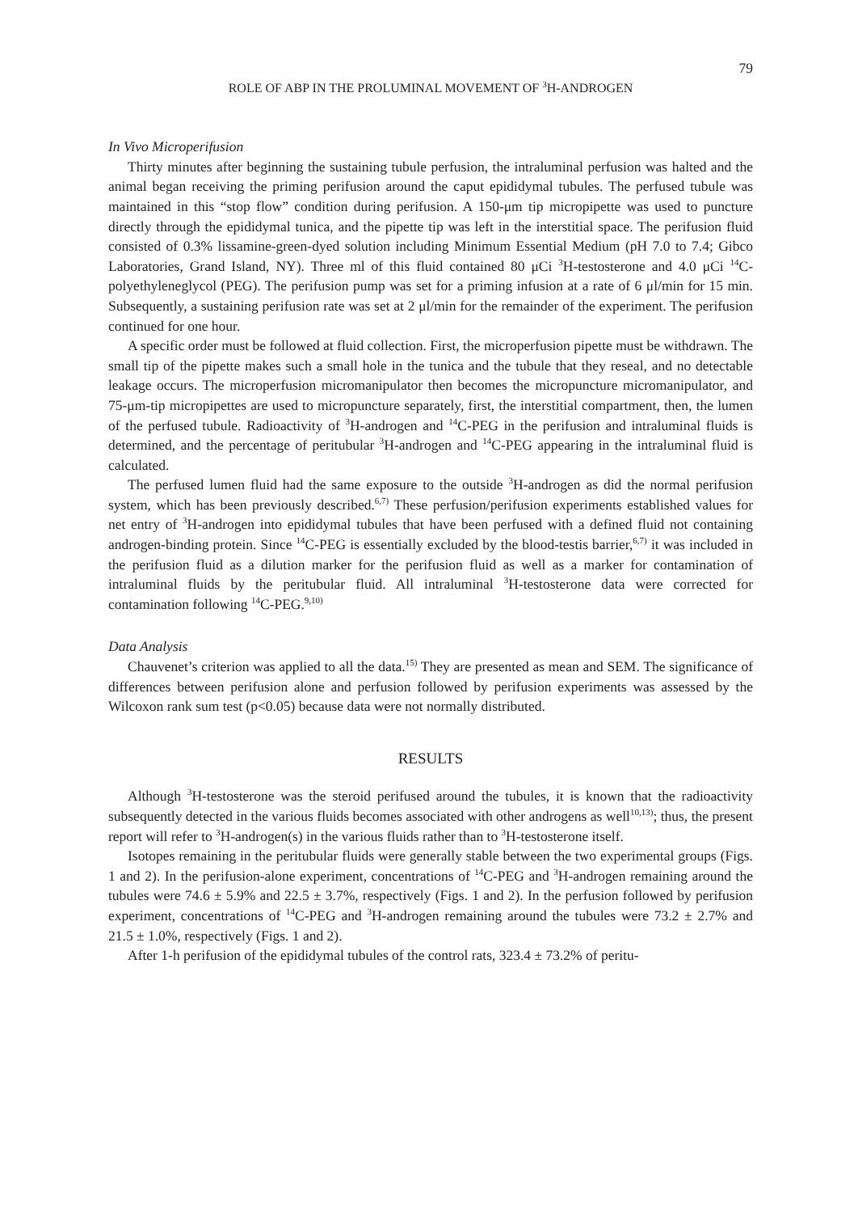79
ROLE OF ABP IN THE PROLUMINAL MOVEMENT OF <sup>3</sup>H-ANDROGEN
In Vivo Microperifusion
Thirty minutes after beginning the sustaining tubule perfusion, the intraluminal perfusion was halted and the animal began receiving the priming perifusion around the caput epididymal tubules. The perfused tubule was maintained in this “stop flow” condition during perifusion. A 150-μm tip micropipette was used to puncture directly through the epididymal tunica, and the pipette tip was left in the interstitial space. The perifusion fluid consisted of 0.3% lissamine-green-dyed solution including Minimum Essential Medium (pH 7.0 to 7.4; Gibco Laboratories, Grand Island, NY). Three ml of this fluid contained 80 μCi <sup>3</sup>H-testosterone and 4.0 μCi <sup>14</sup>C-polyethyleneglycol (PEG). The perifusion pump was set for a priming infusion at a rate of 6 μl/min for 15 min. Subsequently, a sustaining perifusion rate was set at 2 μl/min for the remainder of the experiment. The perifusion continued for one hour.
A specific order must be followed at fluid collection. First, the microperfusion pipette must be withdrawn. The small tip of the pipette makes such a small hole in the tunica and the tubule that they reseal, and no detectable leakage occurs. The microperfusion micromanipulator then becomes the micropuncture micromanipulator, and 75-μm-tip micropipettes are used to micropuncture separately, first, the interstitial compartment, then, the lumen of the perfused tubule. Radioactivity of <sup>3</sup>H-androgen and <sup>14</sup>C-PEG in the perifusion and intraluminal fluids is determined, and the percentage of peritubular <sup>3</sup>H-androgen and <sup>14</sup>C-PEG appearing in the intraluminal fluid is calculated.
The perfused lumen fluid had the same exposure to the outside <sup>3</sup>H-androgen as did the normal perifusion system, which has been previously described.<sup>6,7)</sup> These perfusion/perifusion experiments established values for net entry of <sup>3</sup>H-androgen into epididymal tubules that have been perfused with a defined fluid not containing androgen-binding protein. Since <sup>14</sup>C-PEG is essentially excluded by the blood-testis barrier,<sup>6,7)</sup> it was included in the perifusion fluid as a dilution marker for the perifusion fluid as well as a marker for contamination of intraluminal fluids by the peritubular fluid. All intraluminal <sup>3</sup>H-testosterone data were corrected for contamination following <sup>14</sup>C-PEG.<sup>9,10)</sup>
Data Analysis
Chauvenet’s criterion was applied to all the data.<sup>15)</sup> They are presented as mean and SEM. The significance of differences between perifusion alone and perfusion followed by perifusion experiments was assessed by the Wilcoxon rank sum test (p<0.05) because data were not normally distributed.
RESULTS
Although <sup>3</sup>H-testosterone was the steroid perifused around the tubules, it is known that the radioactivity subsequently detected in the various fluids becomes associated with other androgens as well<sup>10,13)</sup>; thus, the present report will refer to <sup>3</sup>H-androgen(s) in the various fluids rather than to <sup>3</sup>H-testosterone itself.
Isotopes remaining in the peritubular fluids were generally stable between the two experimental groups (Figs. 1 and 2). In the perifusion-alone experiment, concentrations of <sup>14</sup>C-PEG and <sup>3</sup>H-androgen remaining around the tubules were 74.6 ± 5.9% and 22.5 ± 3.7%, respectively (Figs. 1 and 2). In the perfusion followed by perifusion experiment, concentrations of <sup>14</sup>C-PEG and <sup>3</sup>H-androgen remaining around the tubules were 73.2 ± 2.7% and 21.5 ± 1.0%, respectively (Figs. 1 and 2).
After 1-h perifusion of the epididymal tubules of the control rats, 323.4 ± 73.2% of peritu-